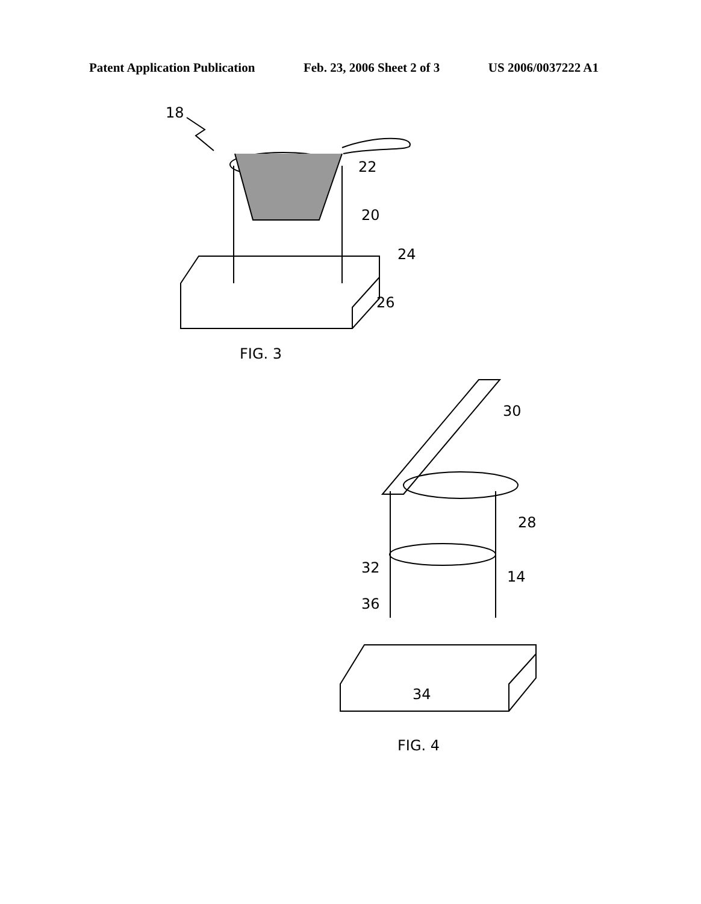Patent Application Publication Feb. 23, 2006 Sheet 2 of 3 US 2006/0037222 A1
18
22
20
24
26
FIG. 3
30
28
32
14
36
34
FIG. 4